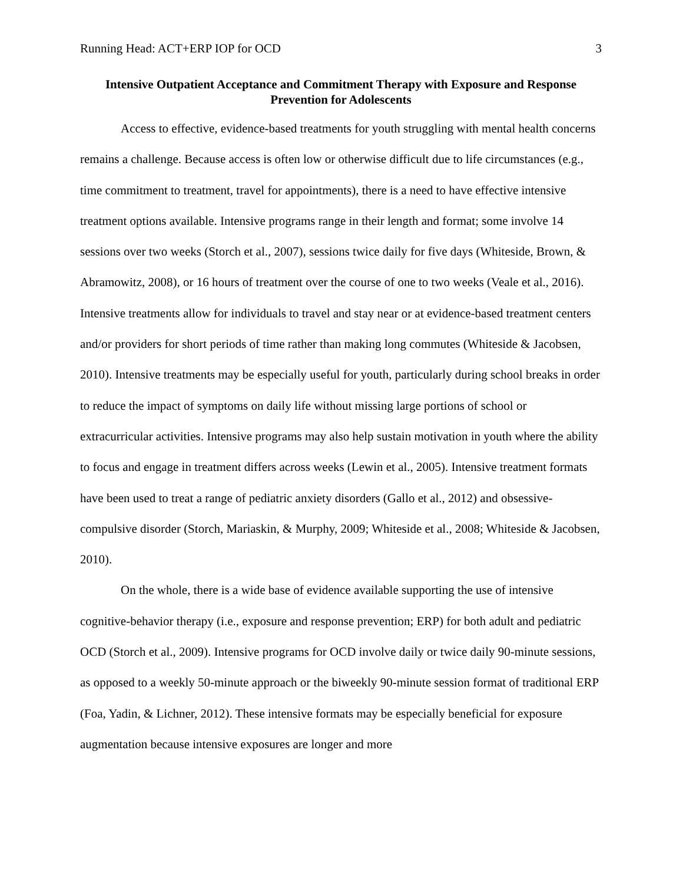Running Head: ACT+ERP IOP for OCD 3
Intensive Outpatient Acceptance and Commitment Therapy with Exposure and Response Prevention for Adolescents
Access to effective, evidence-based treatments for youth struggling with mental health concerns remains a challenge. Because access is often low or otherwise difficult due to life circumstances (e.g., time commitment to treatment, travel for appointments), there is a need to have effective intensive treatment options available. Intensive programs range in their length and format; some involve 14 sessions over two weeks (Storch et al., 2007), sessions twice daily for five days (Whiteside, Brown, & Abramowitz, 2008), or 16 hours of treatment over the course of one to two weeks (Veale et al., 2016). Intensive treatments allow for individuals to travel and stay near or at evidence-based treatment centers and/or providers for short periods of time rather than making long commutes (Whiteside & Jacobsen, 2010). Intensive treatments may be especially useful for youth, particularly during school breaks in order to reduce the impact of symptoms on daily life without missing large portions of school or extracurricular activities. Intensive programs may also help sustain motivation in youth where the ability to focus and engage in treatment differs across weeks (Lewin et al., 2005). Intensive treatment formats have been used to treat a range of pediatric anxiety disorders (Gallo et al., 2012) and obsessive-compulsive disorder (Storch, Mariaskin, & Murphy, 2009; Whiteside et al., 2008; Whiteside & Jacobsen, 2010).
On the whole, there is a wide base of evidence available supporting the use of intensive cognitive-behavior therapy (i.e., exposure and response prevention; ERP) for both adult and pediatric OCD (Storch et al., 2009). Intensive programs for OCD involve daily or twice daily 90-minute sessions, as opposed to a weekly 50-minute approach or the biweekly 90-minute session format of traditional ERP (Foa, Yadin, & Lichner, 2012). These intensive formats may be especially beneficial for exposure augmentation because intensive exposures are longer and more